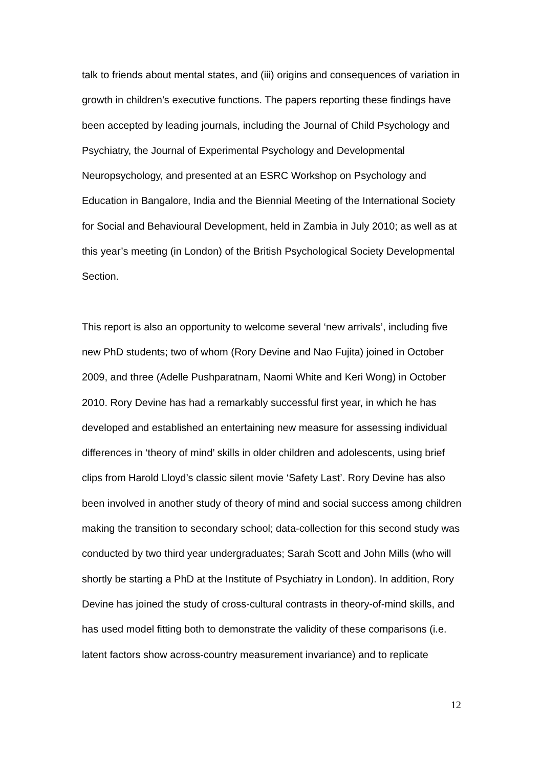talk to friends about mental states, and (iii) origins and consequences of variation in growth in children’s executive functions. The papers reporting these findings have been accepted by leading journals, including the Journal of Child Psychology and Psychiatry, the Journal of Experimental Psychology and Developmental Neuropsychology, and presented at an ESRC Workshop on Psychology and Education in Bangalore, India and the Biennial Meeting of the International Society for Social and Behavioural Development, held in Zambia in July 2010; as well as at this year’s meeting (in London) of the British Psychological Society Developmental Section.
This report is also an opportunity to welcome several ‘new arrivals’, including five new PhD students; two of whom (Rory Devine and Nao Fujita) joined in October 2009, and three (Adelle Pushparatnam, Naomi White and Keri Wong) in October 2010. Rory Devine has had a remarkably successful first year, in which he has developed and established an entertaining new measure for assessing individual differences in ‘theory of mind’ skills in older children and adolescents, using brief clips from Harold Lloyd’s classic silent movie ‘Safety Last’. Rory Devine has also been involved in another study of theory of mind and social success among children making the transition to secondary school; data-collection for this second study was conducted by two third year undergraduates; Sarah Scott and John Mills (who will shortly be starting a PhD at the Institute of Psychiatry in London). In addition, Rory Devine has joined the study of cross-cultural contrasts in theory-of-mind skills, and has used model fitting both to demonstrate the validity of these comparisons (i.e. latent factors show across-country measurement invariance) and to replicate
12